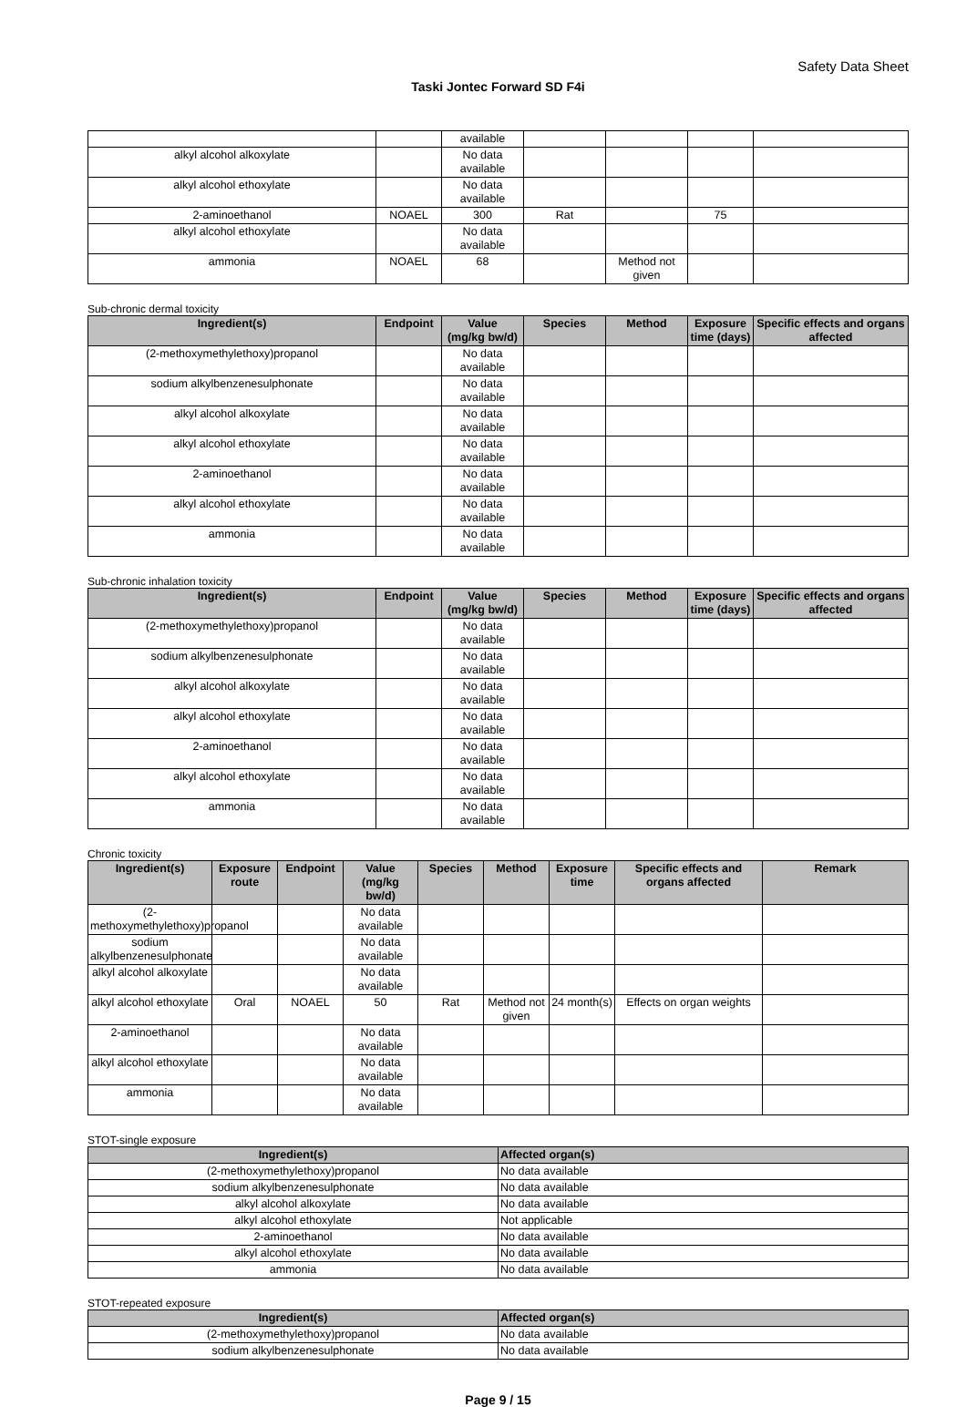Safety Data Sheet
Taski Jontec Forward SD F4i
| | | available | | | | |
| alkyl alcohol alkoxylate | | No data available | | | | |
| alkyl alcohol ethoxylate | | No data available | | | | |
| 2-aminoethanol | NOAEL | 300 | Rat | | 75 | |
| alkyl alcohol ethoxylate | | No data available | | | | |
| ammonia | NOAEL | 68 | | Method not given | | |
Sub-chronic dermal toxicity
| Ingredient(s) | Endpoint | Value (mg/kg bw/d) | Species | Method | Exposure time (days) | Specific effects and organs affected |
| --- | --- | --- | --- | --- | --- | --- |
| (2-methoxymethylethoxy)propanol | | No data available | | | | |
| sodium alkylbenzenesulphonate | | No data available | | | | |
| alkyl alcohol alkoxylate | | No data available | | | | |
| alkyl alcohol ethoxylate | | No data available | | | | |
| 2-aminoethanol | | No data available | | | | |
| alkyl alcohol ethoxylate | | No data available | | | | |
| ammonia | | No data available | | | | |
Sub-chronic inhalation toxicity
| Ingredient(s) | Endpoint | Value (mg/kg bw/d) | Species | Method | Exposure time (days) | Specific effects and organs affected |
| --- | --- | --- | --- | --- | --- | --- |
| (2-methoxymethylethoxy)propanol | | No data available | | | | |
| sodium alkylbenzenesulphonate | | No data available | | | | |
| alkyl alcohol alkoxylate | | No data available | | | | |
| alkyl alcohol ethoxylate | | No data available | | | | |
| 2-aminoethanol | | No data available | | | | |
| alkyl alcohol ethoxylate | | No data available | | | | |
| ammonia | | No data available | | | | |
Chronic toxicity
| Ingredient(s) | Exposure route | Endpoint | Value (mg/kg bw/d) | Species | Method | Exposure time | Specific effects and organs affected | Remark |
| --- | --- | --- | --- | --- | --- | --- | --- | --- |
| (2-methoxymethylethoxy)propanol | | | No data available | | | | | |
| sodium alkylbenzenesulphonate | | | No data available | | | | | |
| alkyl alcohol alkoxylate | | | No data available | | | | | |
| alkyl alcohol ethoxylate | Oral | NOAEL | 50 | Rat | Method not given | 24 month(s) | Effects on organ weights | |
| 2-aminoethanol | | | No data available | | | | | |
| alkyl alcohol ethoxylate | | | No data available | | | | | |
| ammonia | | | No data available | | | | | |
STOT-single exposure
| Ingredient(s) | Affected organ(s) |
| --- | --- |
| (2-methoxymethylethoxy)propanol | No data available |
| sodium alkylbenzenesulphonate | No data available |
| alkyl alcohol alkoxylate | No data available |
| alkyl alcohol ethoxylate | Not applicable |
| 2-aminoethanol | No data available |
| alkyl alcohol ethoxylate | No data available |
| ammonia | No data available |
STOT-repeated exposure
| Ingredient(s) | Affected organ(s) |
| --- | --- |
| (2-methoxymethylethoxy)propanol | No data available |
| sodium alkylbenzenesulphonate | No data available |
Page 9 / 15